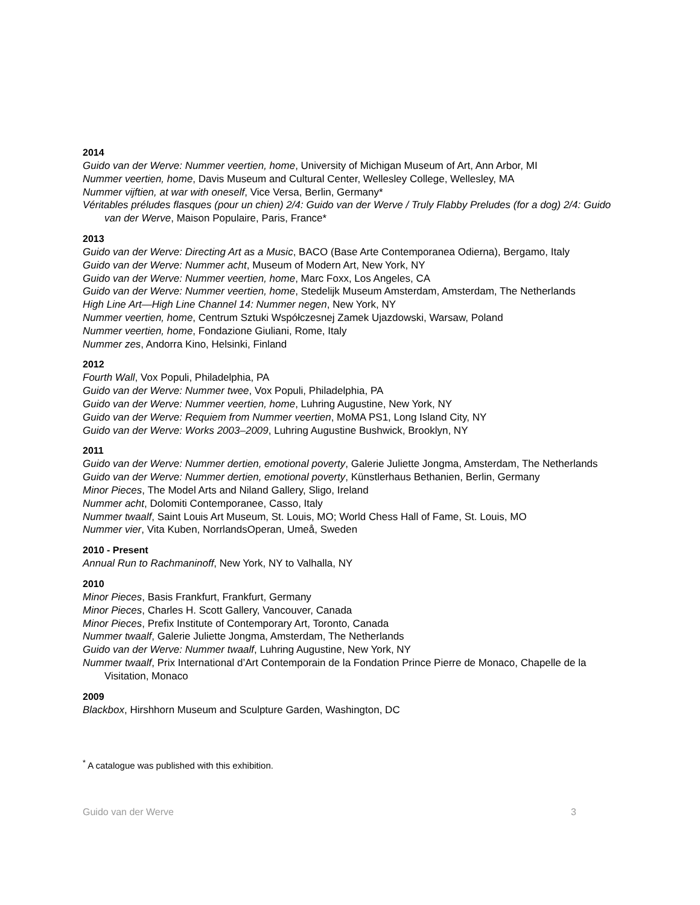2014
Guido van der Werve: Nummer veertien, home, University of Michigan Museum of Art, Ann Arbor, MI
Nummer veertien, home, Davis Museum and Cultural Center, Wellesley College, Wellesley, MA
Nummer vijftien, at war with oneself, Vice Versa, Berlin, Germany*
Véritables préludes flasques (pour un chien) 2/4: Guido van der Werve / Truly Flabby Preludes (for a dog) 2/4: Guido van der Werve, Maison Populaire, Paris, France*
2013
Guido van der Werve: Directing Art as a Music, BACO (Base Arte Contemporanea Odierna), Bergamo, Italy
Guido van der Werve: Nummer acht, Museum of Modern Art, New York, NY
Guido van der Werve: Nummer veertien, home, Marc Foxx, Los Angeles, CA
Guido van der Werve: Nummer veertien, home, Stedelijk Museum Amsterdam, Amsterdam, The Netherlands
High Line Art—High Line Channel 14: Nummer negen, New York, NY
Nummer veertien, home, Centrum Sztuki Współczesnej Zamek Ujazdowski, Warsaw, Poland
Nummer veertien, home, Fondazione Giuliani, Rome, Italy
Nummer zes, Andorra Kino, Helsinki, Finland
2012
Fourth Wall, Vox Populi, Philadelphia, PA
Guido van der Werve: Nummer twee, Vox Populi, Philadelphia, PA
Guido van der Werve: Nummer veertien, home, Luhring Augustine, New York, NY
Guido van der Werve: Requiem from Nummer veertien, MoMA PS1, Long Island City, NY
Guido van der Werve: Works 2003–2009, Luhring Augustine Bushwick, Brooklyn, NY
2011
Guido van der Werve: Nummer dertien, emotional poverty, Galerie Juliette Jongma, Amsterdam, The Netherlands
Guido van der Werve: Nummer dertien, emotional poverty, Künstlerhaus Bethanien, Berlin, Germany
Minor Pieces, The Model Arts and Niland Gallery, Sligo, Ireland
Nummer acht, Dolomiti Contemporanee, Casso, Italy
Nummer twaalf, Saint Louis Art Museum, St. Louis, MO; World Chess Hall of Fame, St. Louis, MO
Nummer vier, Vita Kuben, NorrlandsOperan, Umeå, Sweden
2010 - Present
Annual Run to Rachmaninoff, New York, NY to Valhalla, NY
2010
Minor Pieces, Basis Frankfurt, Frankfurt, Germany
Minor Pieces, Charles H. Scott Gallery, Vancouver, Canada
Minor Pieces, Prefix Institute of Contemporary Art, Toronto, Canada
Nummer twaalf, Galerie Juliette Jongma, Amsterdam, The Netherlands
Guido van der Werve: Nummer twaalf, Luhring Augustine, New York, NY
Nummer twaalf, Prix International d’Art Contemporain de la Fondation Prince Pierre de Monaco, Chapelle de la Visitation, Monaco
2009
Blackbox, Hirshhorn Museum and Sculpture Garden, Washington, DC
<sup>*</sup> A catalogue was published with this exhibition.
Guido van der Werve 3